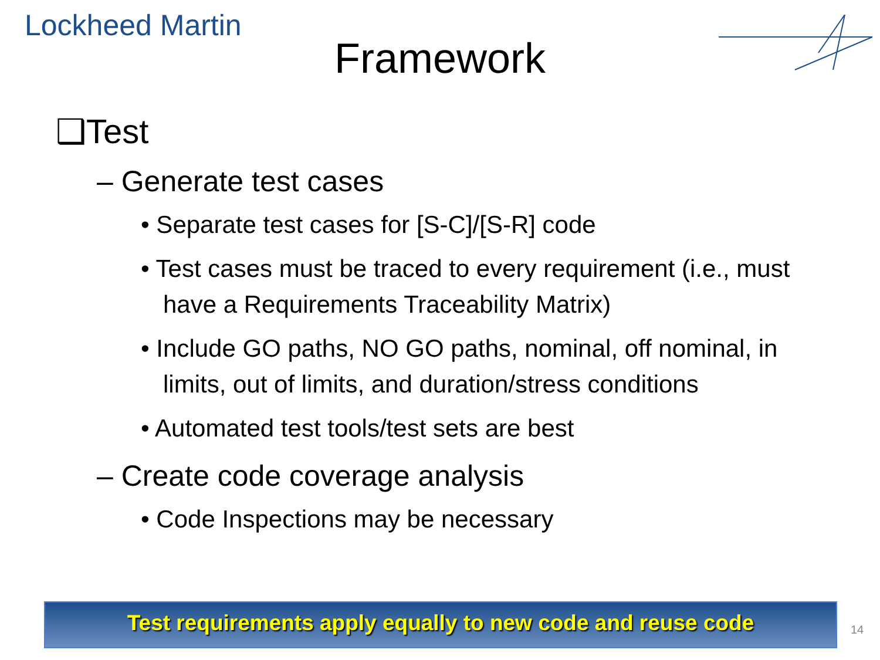Lockheed Martin
Framework
❑Test
– Generate test cases
• Separate test cases for [S-C]/[S-R] code
• Test cases must be traced to every requirement (i.e., must have a Requirements Traceability Matrix)
• Include GO paths, NO GO paths, nominal, off nominal, in limits, out of limits, and duration/stress conditions
• Automated test tools/test sets are best
– Create code coverage analysis
• Code Inspections may be necessary
Test requirements apply equally to new code and reuse code
14